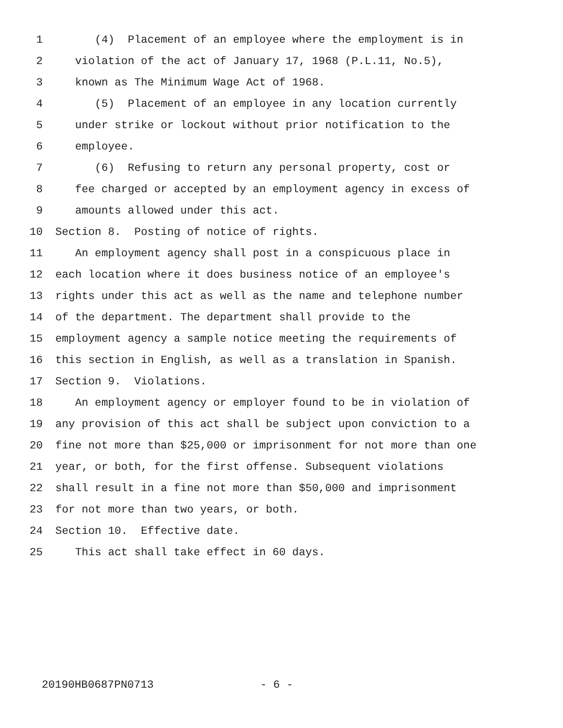1 (4) Placement of an employee where the employment is in
2 violation of the act of January 17, 1968 (P.L.11, No.5),
3 known as The Minimum Wage Act of 1968.
4 (5) Placement of an employee in any location currently
5 under strike or lockout without prior notification to the
6 employee.
7 (6) Refusing to return any personal property, cost or
8 fee charged or accepted by an employment agency in excess of
9 amounts allowed under this act.
10 Section 8. Posting of notice of rights.
11 An employment agency shall post in a conspicuous place in
12 each location where it does business notice of an employee's
13 rights under this act as well as the name and telephone number
14 of the department. The department shall provide to the
15 employment agency a sample notice meeting the requirements of
16 this section in English, as well as a translation in Spanish.
17 Section 9. Violations.
18 An employment agency or employer found to be in violation of
19 any provision of this act shall be subject upon conviction to a
20 fine not more than $25,000 or imprisonment for not more than one
21 year, or both, for the first offense. Subsequent violations
22 shall result in a fine not more than $50,000 and imprisonment
23 for not more than two years, or both.
24 Section 10. Effective date.
25 This act shall take effect in 60 days.
20190HB0687PN0713 - 6 -